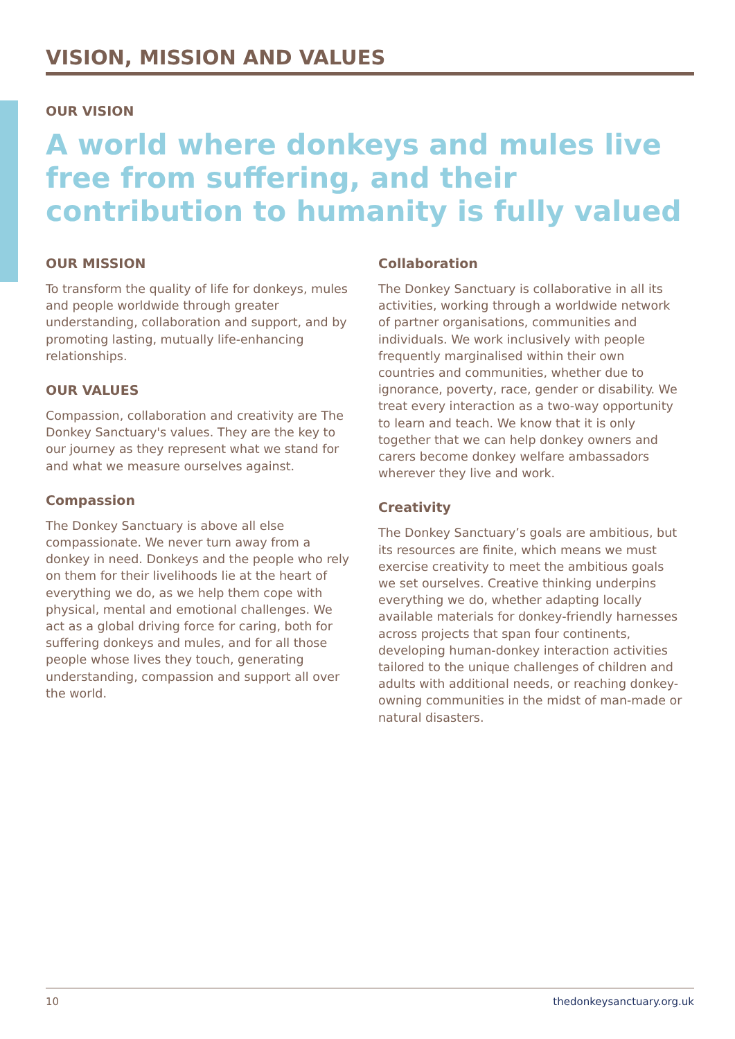VISION, MISSION AND VALUES
OUR VISION
A world where donkeys and mules live free from suffering, and their contribution to humanity is fully valued
OUR MISSION
To transform the quality of life for donkeys, mules and people worldwide through greater understanding, collaboration and support, and by promoting lasting, mutually life-enhancing relationships.
OUR VALUES
Compassion, collaboration and creativity are The Donkey Sanctuary's values. They are the key to our journey as they represent what we stand for and what we measure ourselves against.
Compassion
The Donkey Sanctuary is above all else compassionate. We never turn away from a donkey in need. Donkeys and the people who rely on them for their livelihoods lie at the heart of everything we do, as we help them cope with physical, mental and emotional challenges. We act as a global driving force for caring, both for suffering donkeys and mules, and for all those people whose lives they touch, generating understanding, compassion and support all over the world.
Collaboration
The Donkey Sanctuary is collaborative in all its activities, working through a worldwide network of partner organisations, communities and individuals. We work inclusively with people frequently marginalised within their own countries and communities, whether due to ignorance, poverty, race, gender or disability. We treat every interaction as a two-way opportunity to learn and teach. We know that it is only together that we can help donkey owners and carers become donkey welfare ambassadors wherever they live and work.
Creativity
The Donkey Sanctuary’s goals are ambitious, but its resources are finite, which means we must exercise creativity to meet the ambitious goals we set ourselves. Creative thinking underpins everything we do, whether adapting locally available materials for donkey-friendly harnesses across projects that span four continents, developing human-donkey interaction activities tailored to the unique challenges of children and adults with additional needs, or reaching donkey-owning communities in the midst of man-made or natural disasters.
10 thedonkeysanctuary.org.uk